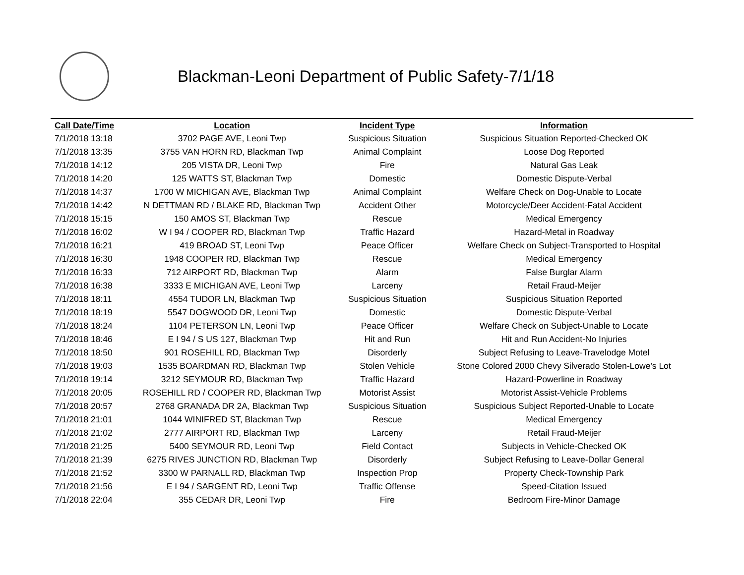Blackman-Leoni Department of Public Safety-7/1/18
| Call Date/Time | Location | Incident Type | Information |
| --- | --- | --- | --- |
| 7/1/2018 13:18 | 3702 PAGE AVE, Leoni Twp | Suspicious Situation | Suspicious Situation Reported-Checked OK |
| 7/1/2018 13:35 | 3755 VAN HORN RD, Blackman Twp | Animal Complaint | Loose Dog Reported |
| 7/1/2018 14:12 | 205 VISTA DR, Leoni Twp | Fire | Natural Gas Leak |
| 7/1/2018 14:20 | 125 WATTS ST, Blackman Twp | Domestic | Domestic Dispute-Verbal |
| 7/1/2018 14:37 | 1700 W MICHIGAN AVE, Blackman Twp | Animal Complaint | Welfare Check on Dog-Unable to Locate |
| 7/1/2018 14:42 | N DETTMAN RD / BLAKE RD, Blackman Twp | Accident Other | Motorcycle/Deer Accident-Fatal Accident |
| 7/1/2018 15:15 | 150 AMOS ST, Blackman Twp | Rescue | Medical Emergency |
| 7/1/2018 16:02 | W I 94 / COOPER RD, Blackman Twp | Traffic Hazard | Hazard-Metal in Roadway |
| 7/1/2018 16:21 | 419 BROAD ST, Leoni Twp | Peace Officer | Welfare Check on Subject-Transported to Hospital |
| 7/1/2018 16:30 | 1948 COOPER RD, Blackman Twp | Rescue | Medical Emergency |
| 7/1/2018 16:33 | 712 AIRPORT RD, Blackman Twp | Alarm | False Burglar Alarm |
| 7/1/2018 16:38 | 3333 E MICHIGAN AVE, Leoni Twp | Larceny | Retail Fraud-Meijer |
| 7/1/2018 18:11 | 4554 TUDOR LN, Blackman Twp | Suspicious Situation | Suspicious Situation Reported |
| 7/1/2018 18:19 | 5547 DOGWOOD DR, Leoni Twp | Domestic | Domestic Dispute-Verbal |
| 7/1/2018 18:24 | 1104 PETERSON LN, Leoni Twp | Peace Officer | Welfare Check on Subject-Unable to Locate |
| 7/1/2018 18:46 | E I 94 / S US 127, Blackman Twp | Hit and Run | Hit and Run Accident-No Injuries |
| 7/1/2018 18:50 | 901 ROSEHILL RD, Blackman Twp | Disorderly | Subject Refusing to Leave-Travelodge Motel |
| 7/1/2018 19:03 | 1535 BOARDMAN RD, Blackman Twp | Stolen Vehicle | Stone Colored 2000 Chevy Silverado Stolen-Lowe's Lot |
| 7/1/2018 19:14 | 3212 SEYMOUR RD, Blackman Twp | Traffic Hazard | Hazard-Powerline in Roadway |
| 7/1/2018 20:05 | ROSEHILL RD / COOPER RD, Blackman Twp | Motorist Assist | Motorist Assist-Vehicle Problems |
| 7/1/2018 20:57 | 2768 GRANADA DR 2A, Blackman Twp | Suspicious Situation | Suspicious Subject Reported-Unable to Locate |
| 7/1/2018 21:01 | 1044 WINIFRED ST, Blackman Twp | Rescue | Medical Emergency |
| 7/1/2018 21:02 | 2777 AIRPORT RD, Blackman Twp | Larceny | Retail Fraud-Meijer |
| 7/1/2018 21:25 | 5400 SEYMOUR RD, Leoni Twp | Field Contact | Subjects in Vehicle-Checked OK |
| 7/1/2018 21:39 | 6275 RIVES JUNCTION RD, Blackman Twp | Disorderly | Subject Refusing to Leave-Dollar General |
| 7/1/2018 21:52 | 3300 W PARNALL RD, Blackman Twp | Inspection Prop | Property Check-Township Park |
| 7/1/2018 21:56 | E I 94 / SARGENT RD, Leoni Twp | Traffic Offense | Speed-Citation Issued |
| 7/1/2018 22:04 | 355 CEDAR DR, Leoni Twp | Fire | Bedroom Fire-Minor Damage |